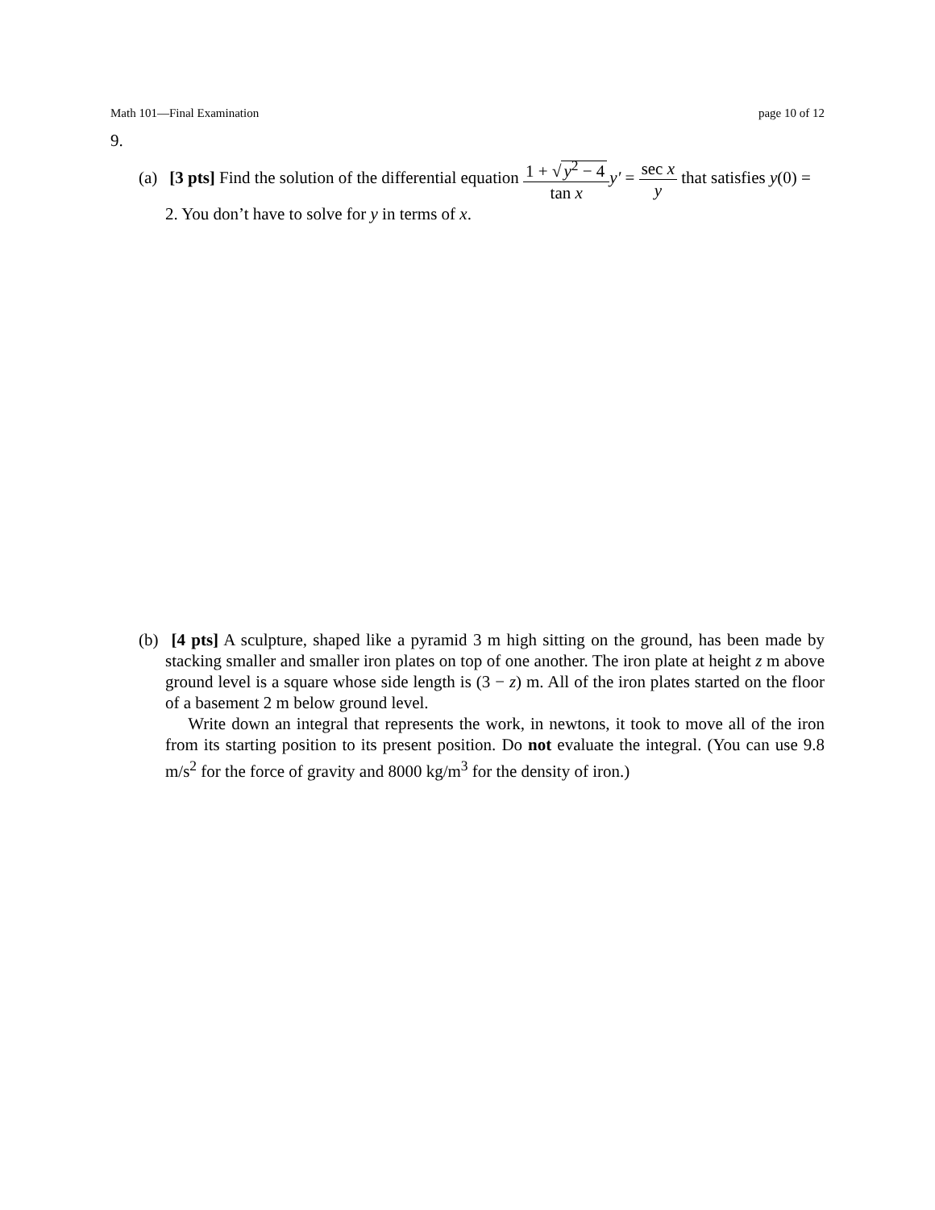Math 101—Final Examination page 10 of 12
9.
(a) [3 pts] Find the solution of the differential equation 1 + √ y<sup>2</sup> − 4 tan x y′ = sec x y that satisfies y(0) = 2. You don’t have to solve for y in terms of x.
(b) [4 pts] A sculpture, shaped like a pyramid 3 m high sitting on the ground, has been made by stacking smaller and smaller iron plates on top of one another. The iron plate at height z m above ground level is a square whose side length is (3 − z) m. All of the iron plates started on the floor of a basement 2 m below ground level.
Write down an integral that represents the work, in newtons, it took to move all of the iron from its starting position to its present position. Do not evaluate the integral. (You can use 9.8 m/s<sup>2</sup> for the force of gravity and 8000 kg/m<sup>3</sup> for the density of iron.)